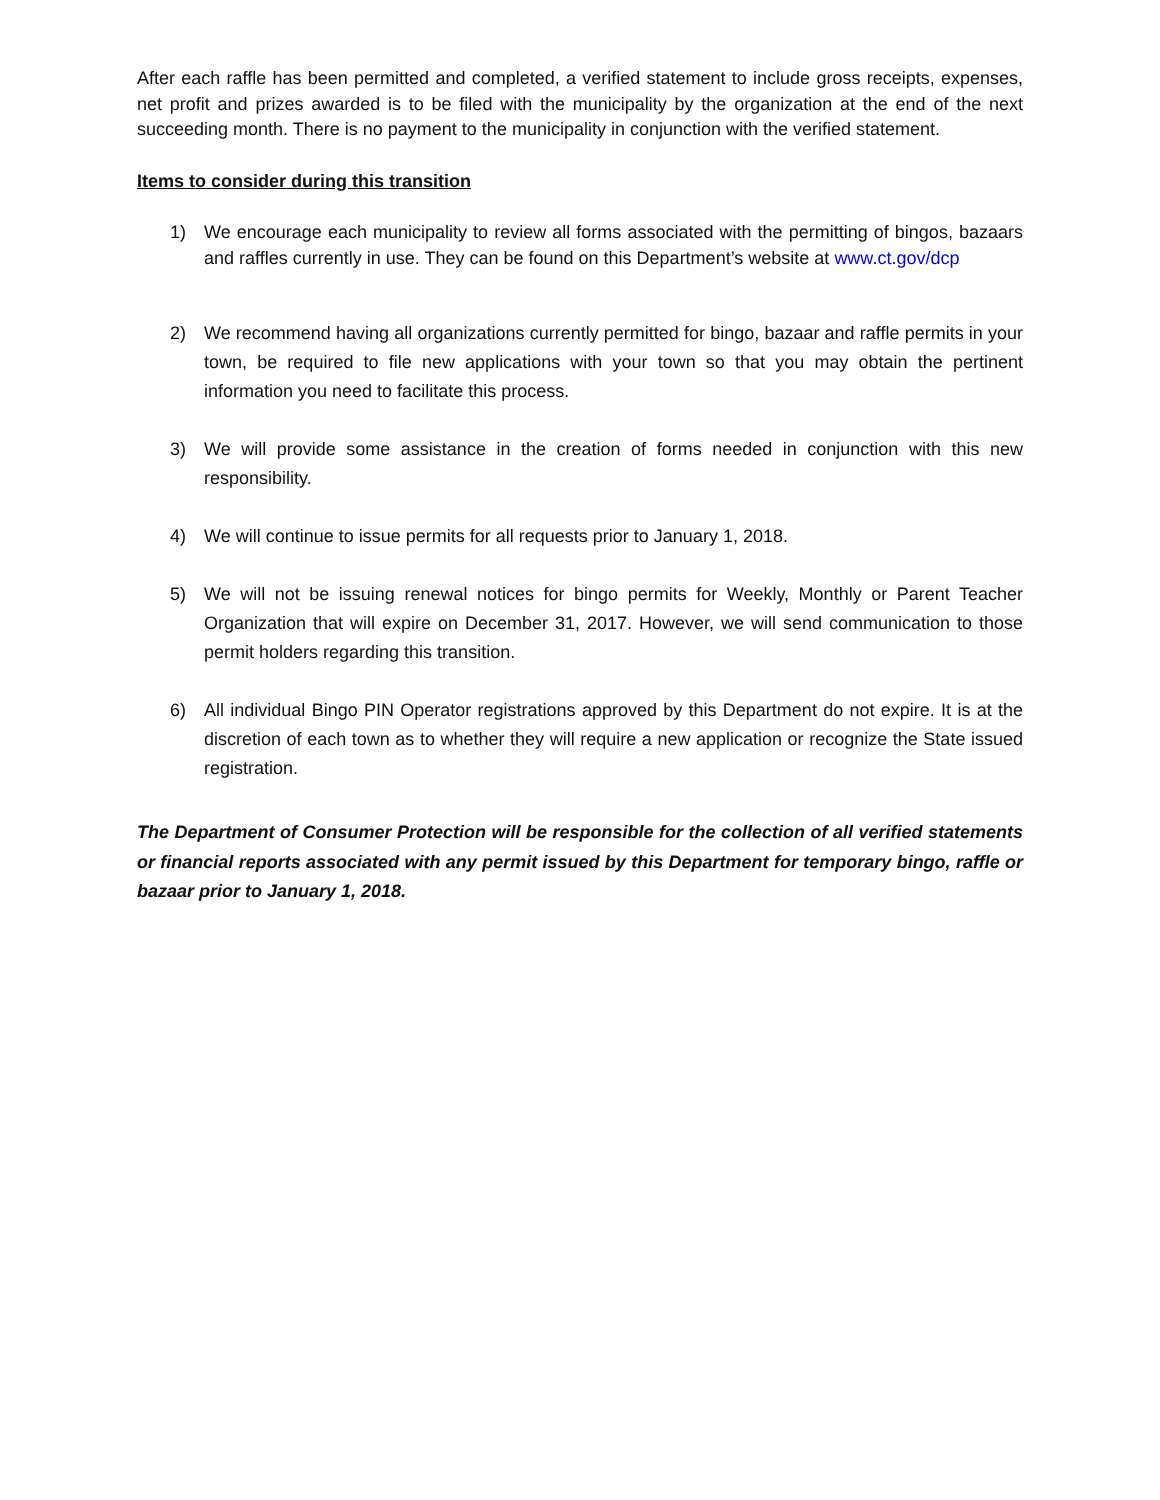After each raffle has been permitted and completed, a verified statement to include gross receipts, expenses, net profit and prizes awarded is to be filed with the municipality by the organization at the end of the next succeeding month. There is no payment to the municipality in conjunction with the verified statement.
Items to consider during this transition
1) We encourage each municipality to review all forms associated with the permitting of bingos, bazaars and raffles currently in use. They can be found on this Department’s website at www.ct.gov/dcp
2) We recommend having all organizations currently permitted for bingo, bazaar and raffle permits in your town, be required to file new applications with your town so that you may obtain the pertinent information you need to facilitate this process.
3) We will provide some assistance in the creation of forms needed in conjunction with this new responsibility.
4) We will continue to issue permits for all requests prior to January 1, 2018.
5) We will not be issuing renewal notices for bingo permits for Weekly, Monthly or Parent Teacher Organization that will expire on December 31, 2017. However, we will send communication to those permit holders regarding this transition.
6) All individual Bingo PIN Operator registrations approved by this Department do not expire. It is at the discretion of each town as to whether they will require a new application or recognize the State issued registration.
The Department of Consumer Protection will be responsible for the collection of all verified statements or financial reports associated with any permit issued by this Department for temporary bingo, raffle or bazaar prior to January 1, 2018.